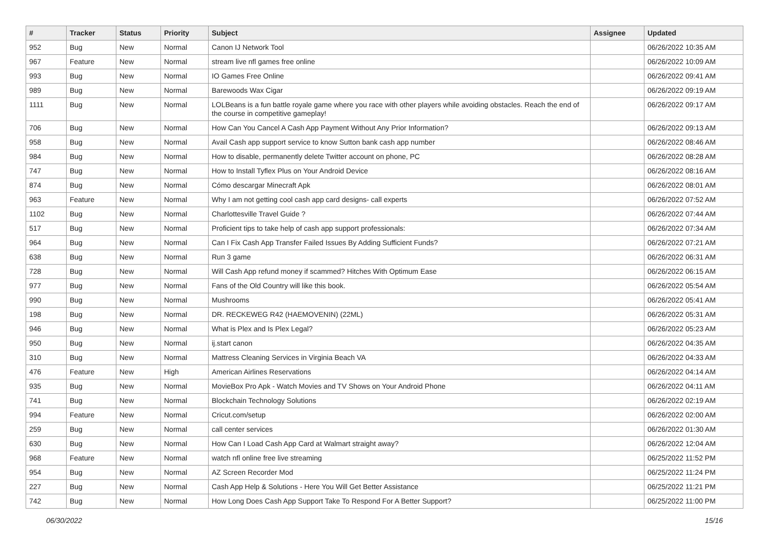| # | Tracker | Status | Priority | Subject | Assignee | Updated |
| --- | --- | --- | --- | --- | --- | --- |
| 952 | Bug | New | Normal | Canon IJ Network Tool | | 06/26/2022 10:35 AM |
| 967 | Feature | New | Normal | stream live nfl games free online | | 06/26/2022 10:09 AM |
| 993 | Bug | New | Normal | IO Games Free Online | | 06/26/2022 09:41 AM |
| 989 | Bug | New | Normal | Barewoods Wax Cigar | | 06/26/2022 09:19 AM |
| 1111 | Bug | New | Normal | LOLBeans is a fun battle royale game where you race with other players while avoiding obstacles. Reach the end of the course in competitive gameplay! | | 06/26/2022 09:17 AM |
| 706 | Bug | New | Normal | How Can You Cancel A Cash App Payment Without Any Prior Information? | | 06/26/2022 09:13 AM |
| 958 | Bug | New | Normal | Avail Cash app support service to know Sutton bank cash app number | | 06/26/2022 08:46 AM |
| 984 | Bug | New | Normal | How to disable, permanently delete Twitter account on phone, PC | | 06/26/2022 08:28 AM |
| 747 | Bug | New | Normal | How to Install Tyflex Plus on Your Android Device | | 06/26/2022 08:16 AM |
| 874 | Bug | New | Normal | Cómo descargar Minecraft Apk | | 06/26/2022 08:01 AM |
| 963 | Feature | New | Normal | Why I am not getting cool cash app card designs- call experts | | 06/26/2022 07:52 AM |
| 1102 | Bug | New | Normal | Charlottesville Travel Guide ? | | 06/26/2022 07:44 AM |
| 517 | Bug | New | Normal | Proficient tips to take help of cash app support professionals: | | 06/26/2022 07:34 AM |
| 964 | Bug | New | Normal | Can I Fix Cash App Transfer Failed Issues By Adding Sufficient Funds? | | 06/26/2022 07:21 AM |
| 638 | Bug | New | Normal | Run 3 game | | 06/26/2022 06:31 AM |
| 728 | Bug | New | Normal | Will Cash App refund money if scammed? Hitches With Optimum Ease | | 06/26/2022 06:15 AM |
| 977 | Bug | New | Normal | Fans of the Old Country will like this book. | | 06/26/2022 05:54 AM |
| 990 | Bug | New | Normal | Mushrooms | | 06/26/2022 05:41 AM |
| 198 | Bug | New | Normal | DR. RECKEWEG R42 (HAEMOVENIN) (22ML) | | 06/26/2022 05:31 AM |
| 946 | Bug | New | Normal | What is Plex and Is Plex Legal? | | 06/26/2022 05:23 AM |
| 950 | Bug | New | Normal | ij.start canon | | 06/26/2022 04:35 AM |
| 310 | Bug | New | Normal | Mattress Cleaning Services in Virginia Beach VA | | 06/26/2022 04:33 AM |
| 476 | Feature | New | High | American Airlines Reservations | | 06/26/2022 04:14 AM |
| 935 | Bug | New | Normal | MovieBox Pro Apk - Watch Movies and TV Shows on Your Android Phone | | 06/26/2022 04:11 AM |
| 741 | Bug | New | Normal | Blockchain Technology Solutions | | 06/26/2022 02:19 AM |
| 994 | Feature | New | Normal | Cricut.com/setup | | 06/26/2022 02:00 AM |
| 259 | Bug | New | Normal | call center services | | 06/26/2022 01:30 AM |
| 630 | Bug | New | Normal | How Can I Load Cash App Card at Walmart straight away? | | 06/26/2022 12:04 AM |
| 968 | Feature | New | Normal | watch nfl online free live streaming | | 06/25/2022 11:52 PM |
| 954 | Bug | New | Normal | AZ Screen Recorder Mod | | 06/25/2022 11:24 PM |
| 227 | Bug | New | Normal | Cash App Help & Solutions - Here You Will Get Better Assistance | | 06/25/2022 11:21 PM |
| 742 | Bug | New | Normal | How Long Does Cash App Support Take To Respond For A Better Support? | | 06/25/2022 11:00 PM |
06/30/2022 15/16